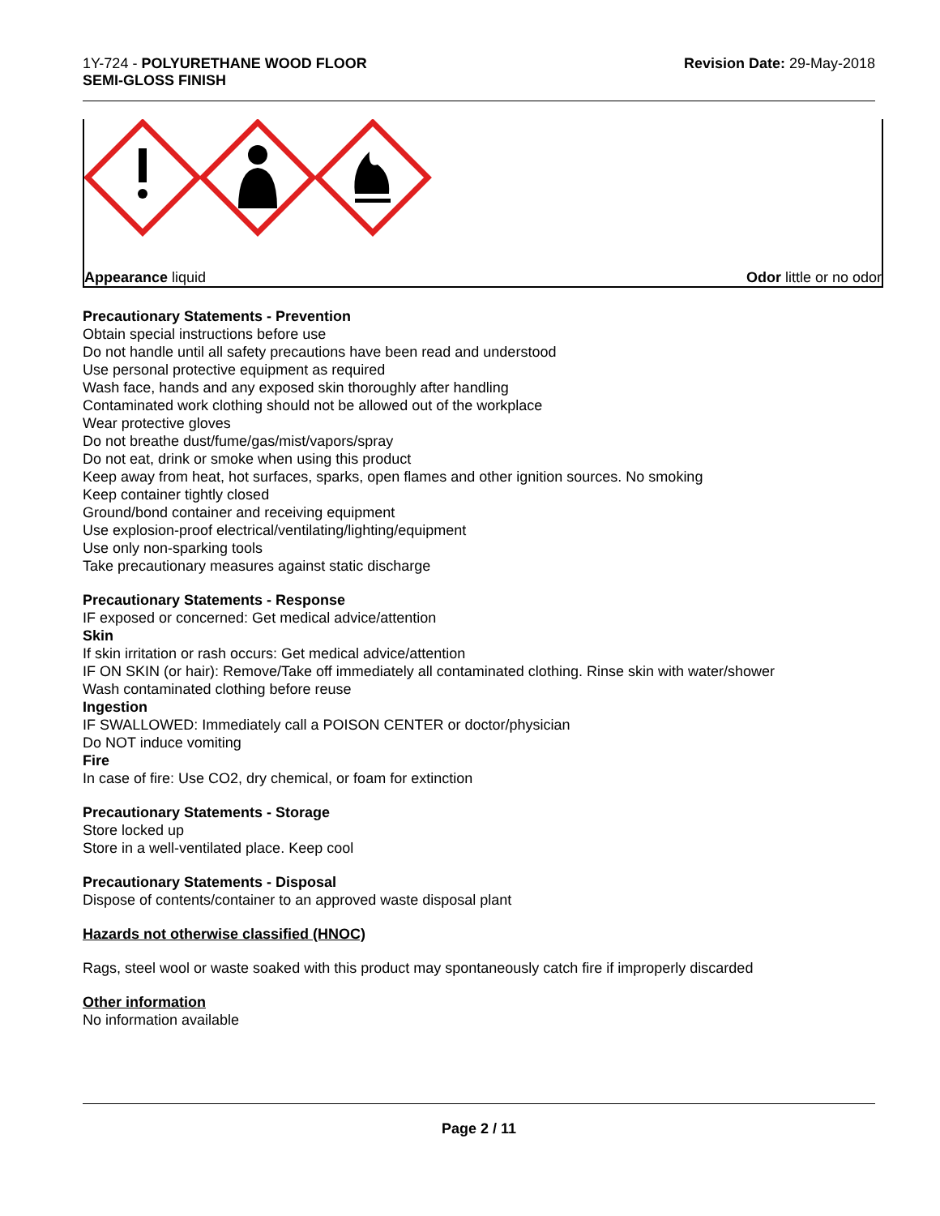1Y-724 - POLYURETHANE WOOD FLOOR
SEMI-GLOSS FINISH
Revision Date: 29-May-2018
Appearance liquid Odor little or no odor
Precautionary Statements - Prevention
Obtain special instructions before use
Do not handle until all safety precautions have been read and understood
Use personal protective equipment as required
Wash face, hands and any exposed skin thoroughly after handling
Contaminated work clothing should not be allowed out of the workplace
Wear protective gloves
Do not breathe dust/fume/gas/mist/vapors/spray
Do not eat, drink or smoke when using this product
Keep away from heat, hot surfaces, sparks, open flames and other ignition sources. No smoking
Keep container tightly closed
Ground/bond container and receiving equipment
Use explosion-proof electrical/ventilating/lighting/equipment
Use only non-sparking tools
Take precautionary measures against static discharge
Precautionary Statements - Response
IF exposed or concerned: Get medical advice/attention
Skin
If skin irritation or rash occurs: Get medical advice/attention
IF ON SKIN (or hair): Remove/Take off immediately all contaminated clothing. Rinse skin with water/shower
Wash contaminated clothing before reuse
Ingestion
IF SWALLOWED: Immediately call a POISON CENTER or doctor/physician
Do NOT induce vomiting
Fire
In case of fire: Use CO2, dry chemical, or foam for extinction
Precautionary Statements - Storage
Store locked up
Store in a well-ventilated place. Keep cool
Precautionary Statements - Disposal
Dispose of contents/container to an approved waste disposal plant
Hazards not otherwise classified (HNOC)
Rags, steel wool or waste soaked with this product may spontaneously catch fire if improperly discarded
Other information
No information available
Page 2 / 11